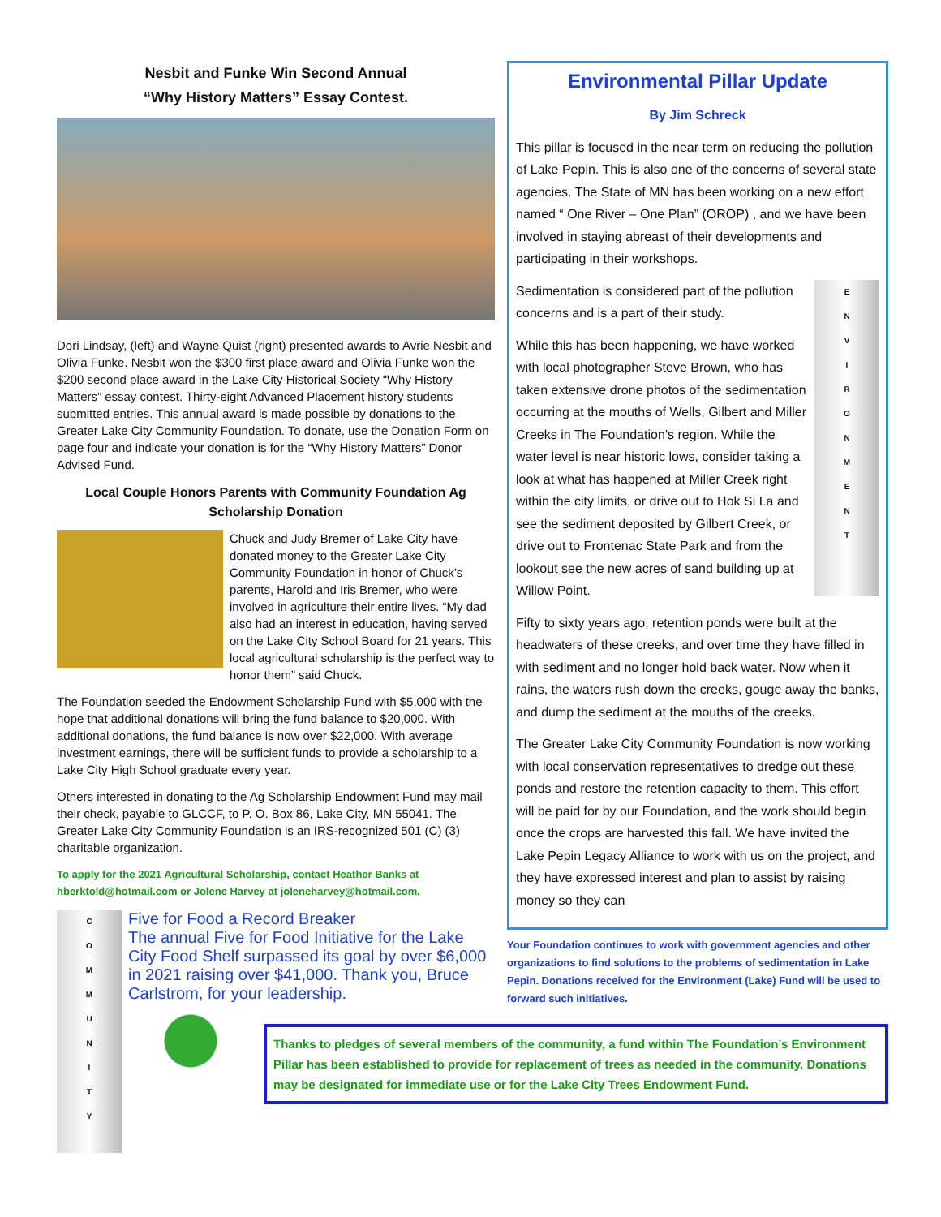Nesbit and Funke Win Second Annual
“Why History Matters” Essay Contest.
Dori Lindsay, (left) and Wayne Quist (right) presented awards to Avrie Nesbit and Olivia Funke. Nesbit won the $300 first place award and Olivia Funke won the $200 second place award in the Lake City Historical Society “Why History Matters” essay contest. Thirty-eight Advanced Placement history students submitted entries. This annual award is made possible by donations to the Greater Lake City Community Foundation. To donate, use the Donation Form on page four and indicate your donation is for the “Why History Matters” Donor Advised Fund.
Local Couple Honors Parents with Community Foundation Ag Scholarship Donation
Chuck and Judy Bremer of Lake City have donated money to the Greater Lake City Community Foundation in honor of Chuck’s parents, Harold and Iris Bremer, who were involved in agriculture their entire lives. “My dad also had an interest in education, having served on the Lake City School Board for 21 years. This local agricultural scholarship is the perfect way to honor them” said Chuck.
The Foundation seeded the Endowment Scholarship Fund with $5,000 with the hope that additional donations will bring the fund balance to $20,000. With additional donations, the fund balance is now over $22,000. With average investment earnings, there will be sufficient funds to provide a scholarship to a Lake City High School graduate every year.
Others interested in donating to the Ag Scholarship Endowment Fund may mail their check, payable to GLCCF, to P. O. Box 86, Lake City, MN 55041. The Greater Lake City Community Foundation is an IRS-recognized 501 (C) (3) charitable organization.
To apply for the 2021 Agricultural Scholarship, contact Heather Banks at hberktold@hotmail.com or Jolene Harvey at joleneharvey@hotmail.com.
C
O
M
M
U
N
I
T
Y
Five for Food a Record Breaker
The annual Five for Food Initiative for the Lake City Food Shelf surpassed its goal by over $6,000 in 2021 raising over $41,000. Thank you, Bruce Carlstrom, for your leadership.
Environmental Pillar Update
By Jim Schreck
This pillar is focused in the near term on reducing the pollution of Lake Pepin. This is also one of the concerns of several state agencies. The State of MN has been working on a new effort named “ One River – One Plan” (OROP) , and we have been involved in staying abreast of their developments and participating in their workshops.
E
N
V
I
R
O
N
M
E
N
T
Sedimentation is considered part of the pollution concerns and is a part of their study.
While this has been happening, we have worked with local photographer Steve Brown, who has taken extensive drone photos of the sedimentation occurring at the mouths of Wells, Gilbert and Miller Creeks in The Foundation’s region. While the water level is near historic lows, consider taking a look at what has happened at Miller Creek right within the city limits, or drive out to Hok Si La and see the sediment deposited by Gilbert Creek, or drive out to Frontenac State Park and from the lookout see the new acres of sand building up at Willow Point.
Fifty to sixty years ago, retention ponds were built at the headwaters of these creeks, and over time they have filled in with sediment and no longer hold back water. Now when it rains, the waters rush down the creeks, gouge away the banks, and dump the sediment at the mouths of the creeks.
The Greater Lake City Community Foundation is now working with local conservation representatives to dredge out these ponds and restore the retention capacity to them. This effort will be paid for by our Foundation, and the work should begin once the crops are harvested this fall. We have invited the Lake Pepin Legacy Alliance to work with us on the project, and they have expressed interest and plan to assist by raising money so they can
Your Foundation continues to work with government agencies and other organizations to find solutions to the problems of sedimentation in Lake Pepin. Donations received for the Environment (Lake) Fund will be used to forward such initiatives.
Thanks to pledges of several members of the community, a fund within The Foundation’s Environment Pillar has been established to provide for replacement of trees as needed in the community. Donations may be designated for immediate use or for the Lake City Trees Endowment Fund.